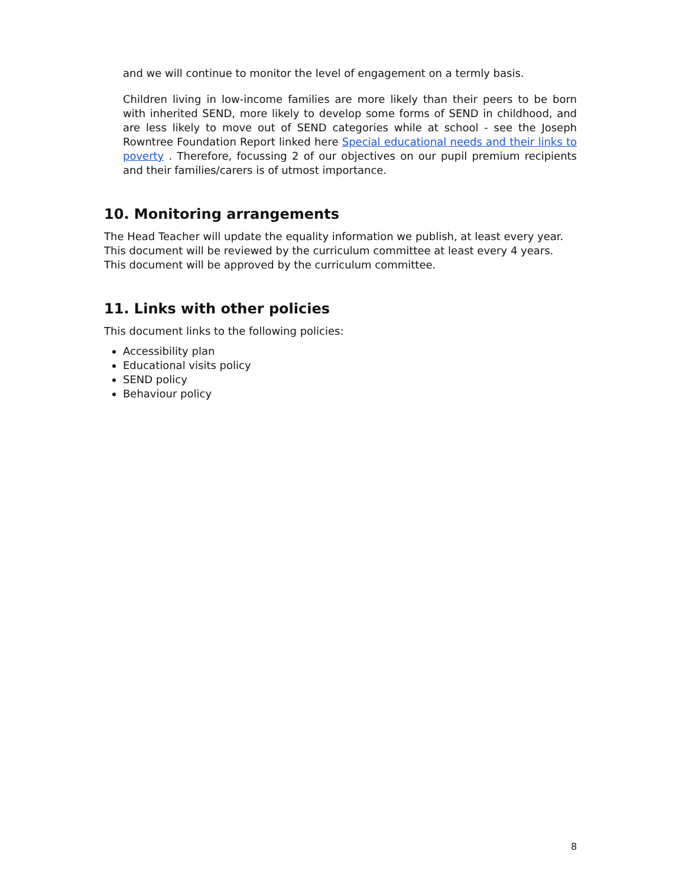and we will continue to monitor the level of engagement on a termly basis.
Children living in low-income families are more likely than their peers to be born with inherited SEND, more likely to develop some forms of SEND in childhood, and are less likely to move out of SEND categories while at school - see the Joseph Rowntree Foundation Report linked here Special educational needs and their links to poverty . Therefore, focussing 2 of our objectives on our pupil premium recipients and their families/carers is of utmost importance.
10. Monitoring arrangements
The Head Teacher will update the equality information we publish, at least every year.
This document will be reviewed by the curriculum committee at least every 4 years.
This document will be approved by the curriculum committee.
11. Links with other policies
This document links to the following policies:
Accessibility plan
Educational visits policy
SEND policy
Behaviour policy
8